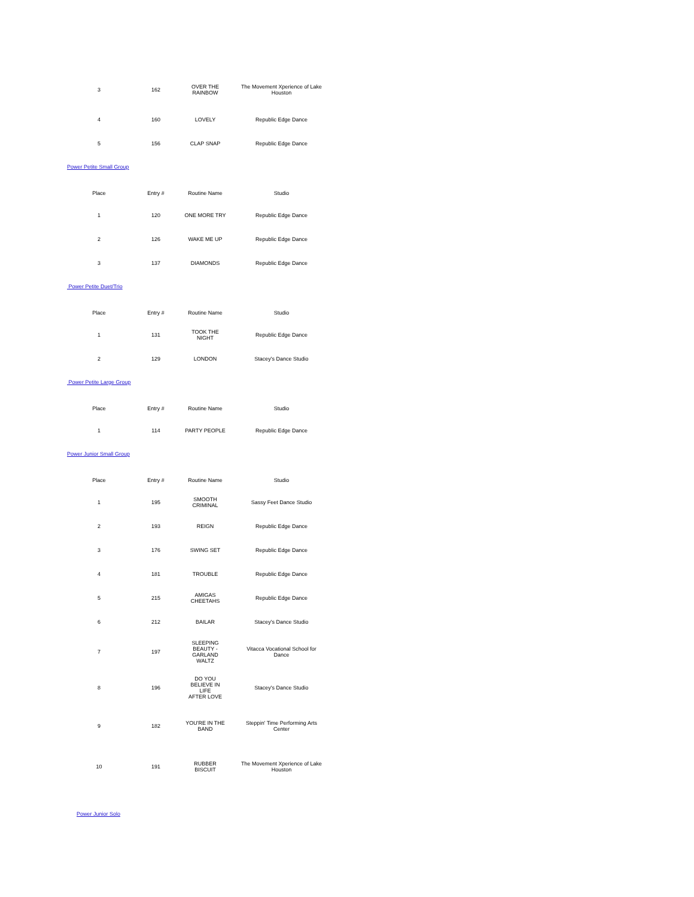| 3 | 162 | OVER THE RAINBOW | The Movement Xperience of Lake Houston |
| 4 | 160 | LOVELY | Republic Edge Dance |
| 5 | 156 | CLAP SNAP | Republic Edge Dance |
Power Petite Small Group
| Place | Entry # | Routine Name | Studio |
| --- | --- | --- | --- |
| 1 | 120 | ONE MORE TRY | Republic Edge Dance |
| 2 | 126 | WAKE ME UP | Republic Edge Dance |
| 3 | 137 | DIAMONDS | Republic Edge Dance |
Power Petite Duet/Trio
| Place | Entry # | Routine Name | Studio |
| --- | --- | --- | --- |
| 1 | 131 | TOOK THE NIGHT | Republic Edge Dance |
| 2 | 129 | LONDON | Stacey's Dance Studio |
Power Petite Large Group
| Place | Entry # | Routine Name | Studio |
| --- | --- | --- | --- |
| 1 | 114 | PARTY PEOPLE | Republic Edge Dance |
Power Junior Small Group
| Place | Entry # | Routine Name | Studio |
| --- | --- | --- | --- |
| 1 | 195 | SMOOTH CRIMINAL | Sassy Feet Dance Studio |
| 2 | 193 | REIGN | Republic Edge Dance |
| 3 | 176 | SWING SET | Republic Edge Dance |
| 4 | 181 | TROUBLE | Republic Edge Dance |
| 5 | 215 | AMIGAS CHEETAHS | Republic Edge Dance |
| 6 | 212 | BAILAR | Stacey's Dance Studio |
| 7 | 197 | SLEEPING BEAUTY - GARLAND WALTZ | Vitacca Vocational School for Dance |
| 8 | 196 | DO YOU BELIEVE IN LIFE AFTER LOVE | Stacey's Dance Studio |
| 9 | 182 | YOU'RE IN THE BAND | Steppin' Time Performing Arts Center |
| 10 | 191 | RUBBER BISCUIT | The Movement Xperience of Lake Houston |
Power Junior Solo